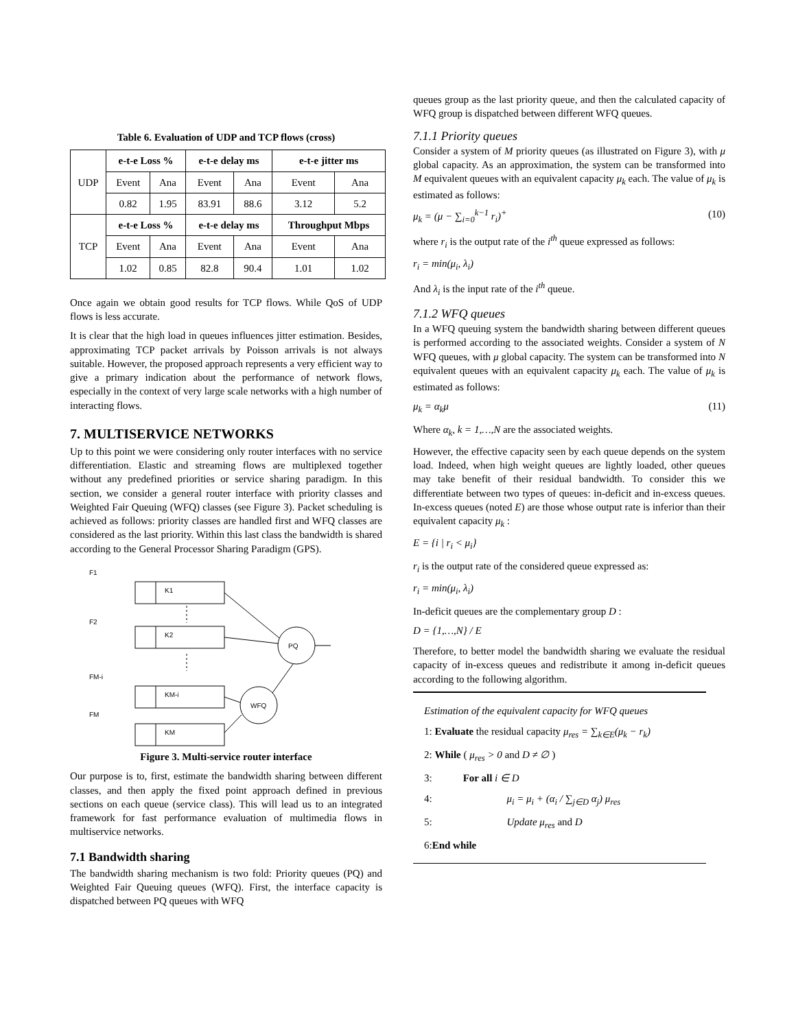Table 6. Evaluation of UDP and TCP flows (cross)
| UDP | e-t-e Loss % | | e-t-e delay ms | | e-t-e jitter ms | |
| | Event | Ana | Event | Ana | Event | Ana |
| | 0.82 | 1.95 | 83.91 | 88.6 | 3.12 | 5.2 |
| TCP | e-t-e Loss % | | e-t-e delay ms | | Throughput Mbps | |
| | Event | Ana | Event | Ana | Event | Ana |
| | 1.02 | 0.85 | 82.8 | 90.4 | 1.01 | 1.02 |
Once again we obtain good results for TCP flows. While QoS of UDP flows is less accurate.
It is clear that the high load in queues influences jitter estimation. Besides, approximating TCP packet arrivals by Poisson arrivals is not always suitable. However, the proposed approach represents a very efficient way to give a primary indication about the performance of network flows, especially in the context of very large scale networks with a high number of interacting flows.
7. MULTISERVICE NETWORKS
Up to this point we were considering only router interfaces with no service differentiation. Elastic and streaming flows are multiplexed together without any predefined priorities or service sharing paradigm. In this section, we consider a general router interface with priority classes and Weighted Fair Queuing (WFQ) classes (see Figure 3). Packet scheduling is achieved as follows: priority classes are handled first and WFQ classes are considered as the last priority. Within this last class the bandwidth is shared according to the General Processor Sharing Paradigm (GPS).
F1
F2
FM-i
FM
K1
K2
KM-i
KM
PQ
WFQ
Figure 3. Multi-service router interface
Our purpose is to, first, estimate the bandwidth sharing between different classes, and then apply the fixed point approach defined in previous sections on each queue (service class). This will lead us to an integrated framework for fast performance evaluation of multimedia flows in multiservice networks.
7.1 Bandwidth sharing
The bandwidth sharing mechanism is two fold: Priority queues (PQ) and Weighted Fair Queuing queues (WFQ). First, the interface capacity is dispatched between PQ queues with WFQ
queues group as the last priority queue, and then the calculated capacity of WFQ group is dispatched between different WFQ queues.
7.1.1 Priority queues
Consider a system of M priority queues (as illustrated on Figure 3), with μ global capacity. As an approximation, the system can be transformed into M equivalent queues with an equivalent capacity μ<sub>k</sub> each. The value of μ<sub>k</sub> is estimated as follows:
μ<sub>k</sub> = (μ − ∑<sub>i=0</sub><sup>k−1</sup> r<sub>i</sub>)<sup>+</sup> (10)
where r<sub>i</sub> is the output rate of the i<sup>th</sup> queue expressed as follows:
r<sub>i</sub> = min(μ<sub>i</sub>, λ<sub>i</sub>)
And λ<sub>i</sub> is the input rate of the i<sup>th</sup> queue.
7.1.2 WFQ queues
In a WFQ queuing system the bandwidth sharing between different queues is performed according to the associated weights. Consider a system of N WFQ queues, with μ global capacity. The system can be transformed into N equivalent queues with an equivalent capacity μ<sub>k</sub> each. The value of μ<sub>k</sub> is estimated as follows:
μ<sub>k</sub> = α<sub>k</sub>μ (11)
Where α<sub>k</sub>, k = 1,…,N are the associated weights.
However, the effective capacity seen by each queue depends on the system load. Indeed, when high weight queues are lightly loaded, other queues may take benefit of their residual bandwidth. To consider this we differentiate between two types of queues: in-deficit and in-excess queues. In-excess queues (noted E) are those whose output rate is inferior than their equivalent capacity μ<sub>k</sub> :
E = {i | r<sub>i</sub> < μ<sub>i</sub>}
r<sub>i</sub> is the output rate of the considered queue expressed as:
r<sub>i</sub> = min(μ<sub>i</sub>, λ<sub>i</sub>)
In-deficit queues are the complementary group D :
D = {1,…,N} / E
Therefore, to better model the bandwidth sharing we evaluate the residual capacity of in-excess queues and redistribute it among in-deficit queues according to the following algorithm.
Estimation of the equivalent capacity for WFQ queues
1: Evaluate the residual capacity μ<sub>res</sub> = ∑<sub>k∈E</sub>(μ<sub>k</sub> − r<sub>k</sub>)
2: While ( μ<sub>res</sub> > 0 and D ≠ ∅ )
3: For all i ∈ D
4: μ<sub>i</sub> = μ<sub>i</sub> + (α<sub>i</sub> / ∑<sub>j∈D</sub> α<sub>j</sub>) μ<sub>res</sub>
5: Update μ<sub>res</sub> and D
6:End while